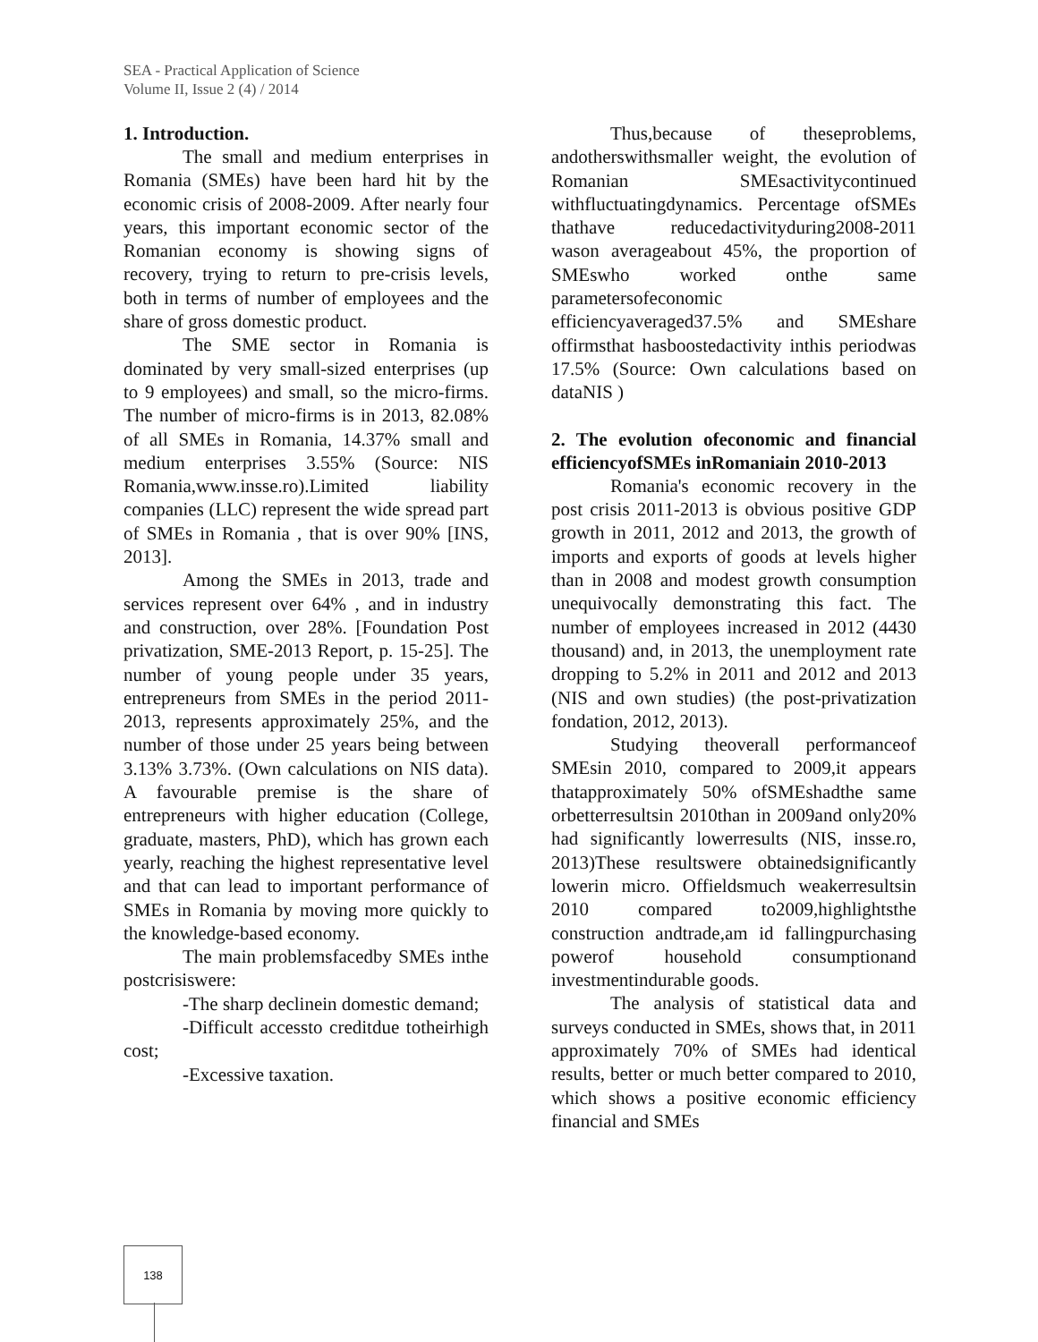SEA - Practical Application of Science
Volume II, Issue 2 (4) / 2014
1. Introduction.
The small and medium enterprises in Romania (SMEs) have been hard hit by the economic crisis of 2008-2009. After nearly four years, this important economic sector of the Romanian economy is showing signs of recovery, trying to return to pre-crisis levels, both in terms of number of employees and the share of gross domestic product.
The SME sector in Romania is dominated by very small-sized enterprises (up to 9 employees) and small, so the micro-firms. The number of micro-firms is in 2013, 82.08% of all SMEs in Romania, 14.37% small and medium enterprises 3.55% (Source: NIS Romania,www.insse.ro).Limited liability companies (LLC) represent the wide spread part of SMEs in Romania , that is over 90% [INS, 2013].
Among the SMEs in 2013, trade and services represent over 64% , and in industry and construction, over 28%. [Foundation Post privatization, SME-2013 Report, p. 15-25]. The number of young people under 35 years, entrepreneurs from SMEs in the period 2011-2013, represents approximately 25%, and the number of those under 25 years being between 3.13% 3.73%. (Own calculations on NIS data). A favourable premise is the share of entrepreneurs with higher education (College, graduate, masters, PhD), which has grown each yearly, reaching the highest representative level and that can lead to important performance of SMEs in Romania by moving more quickly to the knowledge-based economy.
The main problemsfacedby SMEs inthe postcrisiswere:
-The sharp declinein domestic demand;
-Difficult accessto creditdue totheirhigh cost;
-Excessive taxation.
Thus,because of theseproblems, andotherswithsmaller weight, the evolution of Romanian SMEsactivitycontinued withfluctuatingdynamics. Percentage ofSMEs thathave reducedactivityduring2008-2011 wason averageabout 45%, the proportion of SMEswho worked onthe same parametersofeconomic efficiencyaveraged37.5% and SMEshare offirmsthat hasboostedactivity inthis periodwas 17.5% (Source: Own calculations based on dataNIS )
2. The evolution ofeconomic and financial efficiencyofSMEs inRomaniain 2010-2013
Romania's economic recovery in the post crisis 2011-2013 is obvious positive GDP growth in 2011, 2012 and 2013, the growth of imports and exports of goods at levels higher than in 2008 and modest growth consumption unequivocally demonstrating this fact. The number of employees increased in 2012 (4430 thousand) and, in 2013, the unemployment rate dropping to 5.2% in 2011 and 2012 and 2013 (NIS and own studies) (the post-privatization fondation, 2012, 2013).
Studying theoverall performanceof SMEsin 2010, compared to 2009,it appears thatapproximately 50% ofSMEshadthe same orbetterresultsin 2010than in 2009and only20% had significantly lowerresults (NIS, insse.ro, 2013)These resultswere obtainedsignificantly lowerin micro. Offieldsmuch weakerresultsin 2010 compared to2009,highlightsthe construction andtrade,am id fallingpurchasing powerof household consumptionand investmentindurable goods.
The analysis of statistical data and surveys conducted in SMEs, shows that, in 2011 approximately 70% of SMEs had identical results, better or much better compared to 2010, which shows a positive economic efficiency financial and SMEs
138